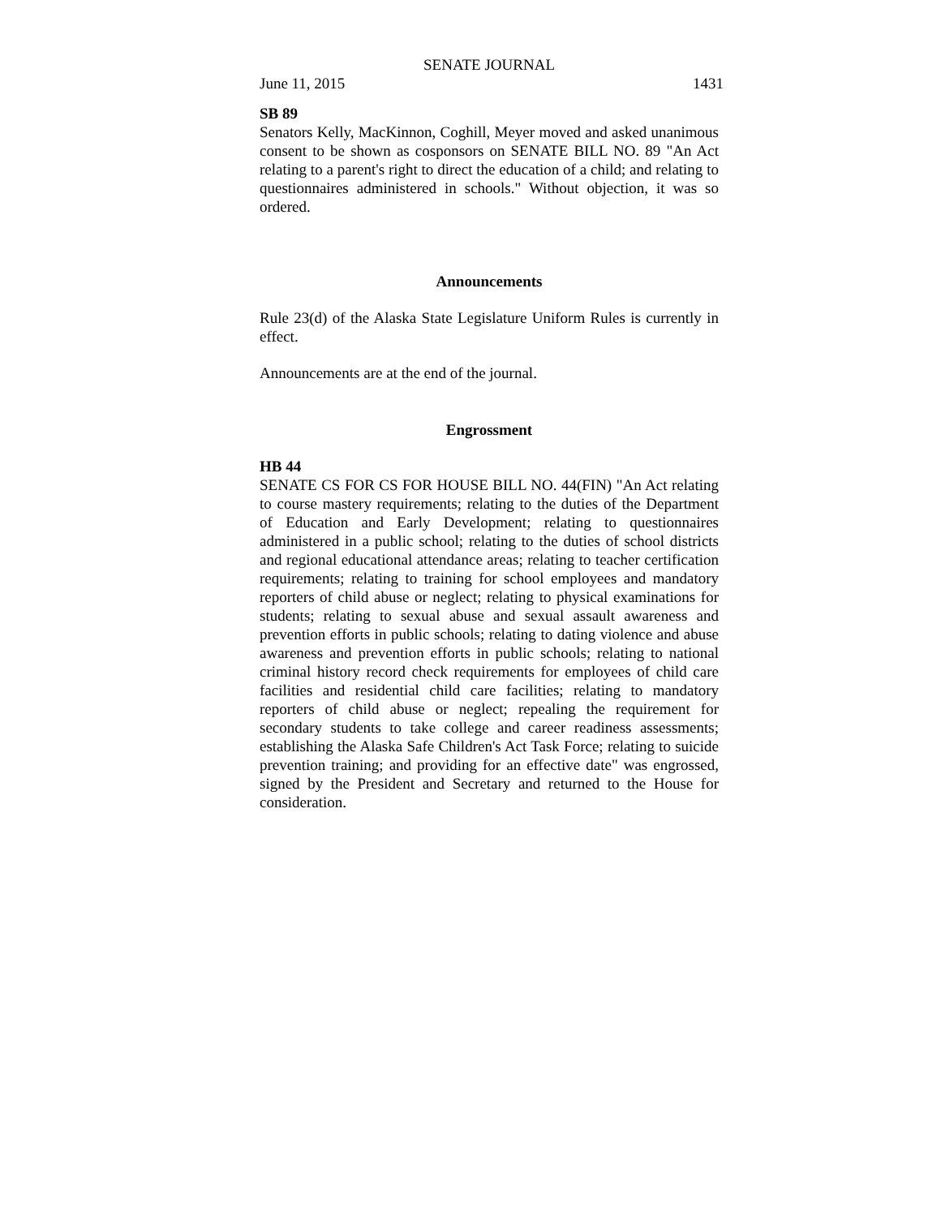SENATE JOURNAL
June 11, 2015 1431
SB 89
Senators Kelly, MacKinnon, Coghill, Meyer moved and asked unanimous consent to be shown as cosponsors on SENATE BILL NO. 89 "An Act relating to a parent's right to direct the education of a child; and relating to questionnaires administered in schools." Without objection, it was so ordered.
Announcements
Rule 23(d) of the Alaska State Legislature Uniform Rules is currently in effect.
Announcements are at the end of the journal.
Engrossment
HB 44
SENATE CS FOR CS FOR HOUSE BILL NO. 44(FIN) "An Act relating to course mastery requirements; relating to the duties of the Department of Education and Early Development; relating to questionnaires administered in a public school; relating to the duties of school districts and regional educational attendance areas; relating to teacher certification requirements; relating to training for school employees and mandatory reporters of child abuse or neglect; relating to physical examinations for students; relating to sexual abuse and sexual assault awareness and prevention efforts in public schools; relating to dating violence and abuse awareness and prevention efforts in public schools; relating to national criminal history record check requirements for employees of child care facilities and residential child care facilities; relating to mandatory reporters of child abuse or neglect; repealing the requirement for secondary students to take college and career readiness assessments; establishing the Alaska Safe Children's Act Task Force; relating to suicide prevention training; and providing for an effective date" was engrossed, signed by the President and Secretary and returned to the House for consideration.